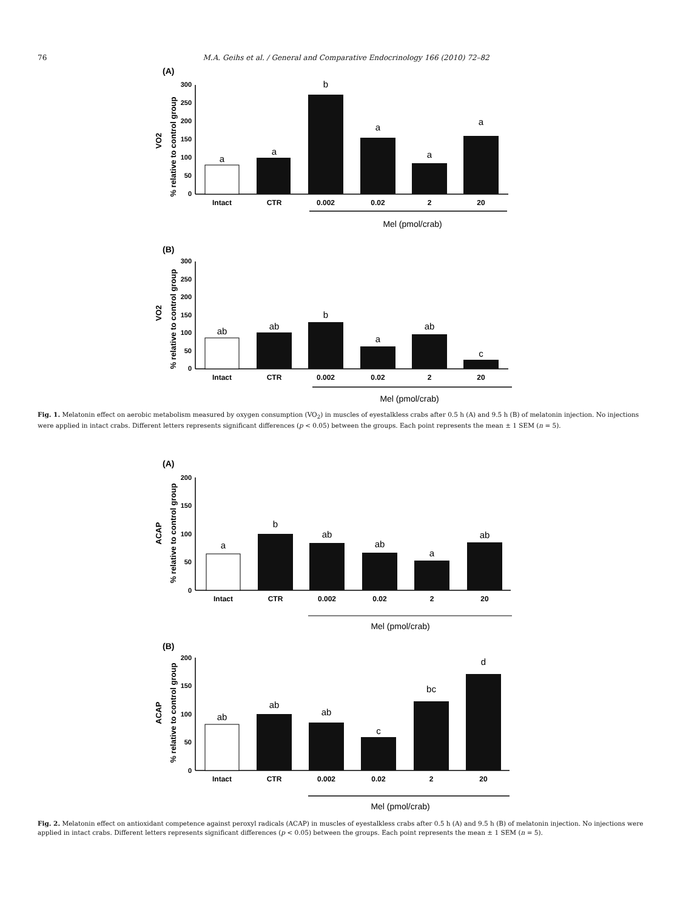76 M.A. Geihs et al. / General and Comparative Endocrinology 166 (2010) 72–82
(A)
300
250
200
150
100
50
0
% relative to control group
VO2
a
a
b
a
a
a
Intact
CTR
0.002
0.02
2
20
Mel (pmol/crab)
(B)
300
250
200
150
100
50
0
% relative to control group
VO2
ab
ab
b
a
ab
c
Intact
CTR
0.002
0.02
2
20
Mel (pmol/crab)
Fig. 1. Melatonin effect on aerobic metabolism measured by oxygen consumption (VO<sub>2</sub>) in muscles of eyestalkless crabs after 0.5 h (A) and 9.5 h (B) of melatonin injection. No injections were applied in intact crabs. Different letters represents significant differences (p < 0.05) between the groups. Each point represents the mean ± 1 SEM (n = 5).
(A)
200
150
100
50
0
% relative to control group
ACAP
a
b
ab
ab
a
ab
Intact
CTR
0.002
0.02
2
20
Mel (pmol/crab)
(B)
200
150
100
50
0
% relative to control group
ACAP
ab
ab
ab
c
bc
d
Intact
CTR
0.002
0.02
2
20
Mel (pmol/crab)
Fig. 2. Melatonin effect on antioxidant competence against peroxyl radicals (ACAP) in muscles of eyestalkless crabs after 0.5 h (A) and 9.5 h (B) of melatonin injection. No injections were applied in intact crabs. Different letters represents significant differences (p < 0.05) between the groups. Each point represents the mean ± 1 SEM (n = 5).